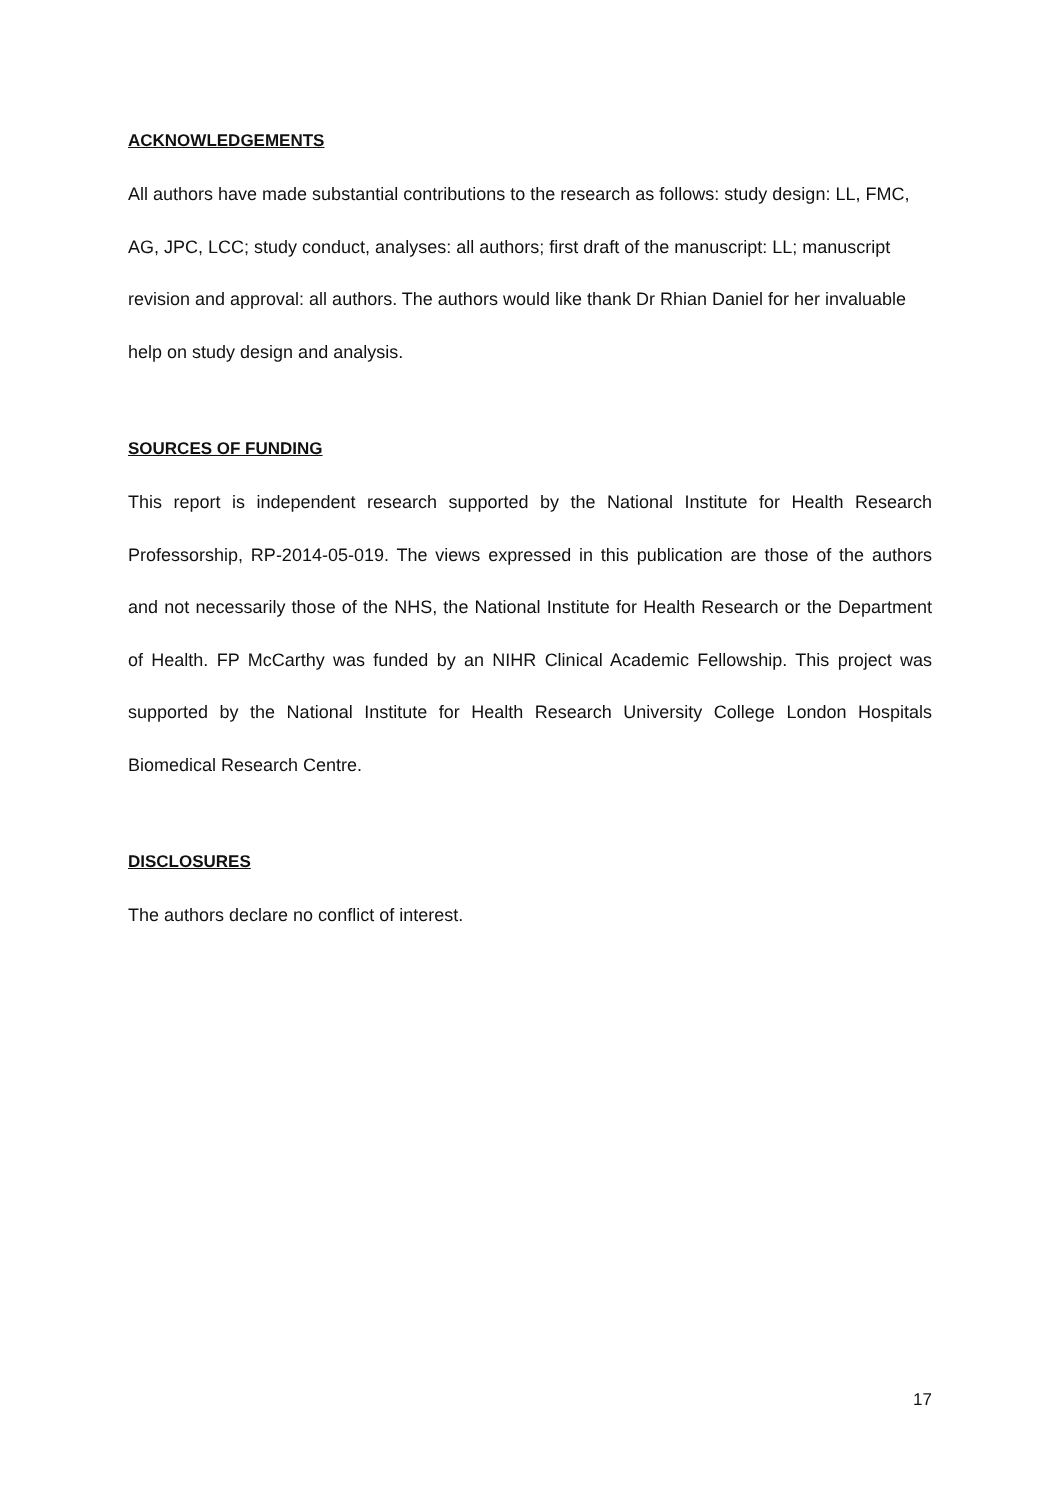ACKNOWLEDGEMENTS
All authors have made substantial contributions to the research as follows: study design: LL, FMC, AG, JPC, LCC; study conduct, analyses: all authors; first draft of the manuscript: LL; manuscript revision and approval: all authors. The authors would like thank Dr Rhian Daniel for her invaluable help on study design and analysis.
SOURCES OF FUNDING
This report is independent research supported by the National Institute for Health Research Professorship, RP-2014-05-019. The views expressed in this publication are those of the authors and not necessarily those of the NHS, the National Institute for Health Research or the Department of Health. FP McCarthy was funded by an NIHR Clinical Academic Fellowship. This project was supported by the National Institute for Health Research University College London Hospitals Biomedical Research Centre.
DISCLOSURES
The authors declare no conflict of interest.
17